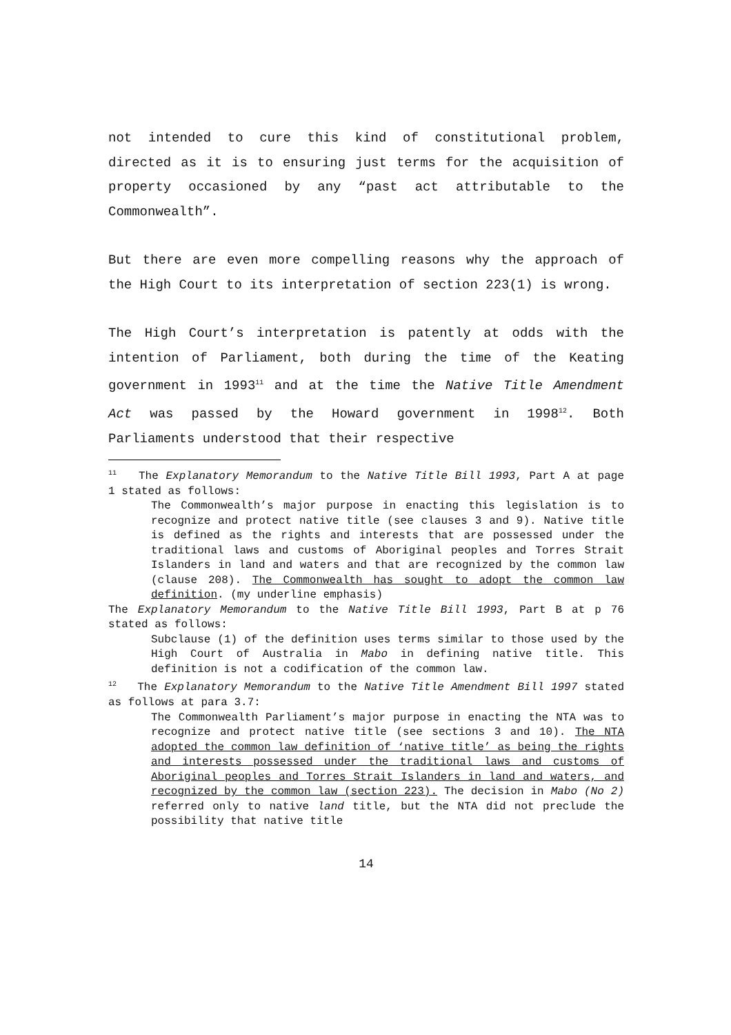not intended to cure this kind of constitutional problem, directed as it is to ensuring just terms for the acquisition of property occasioned by any “past act attributable to the Commonwealth”.
But there are even more compelling reasons why the approach of the High Court to its interpretation of section 223(1) is wrong.
The High Court’s interpretation is patently at odds with the intention of Parliament, both during the time of the Keating government in 1993<sup>11</sup> and at the time the Native Title Amendment Act was passed by the Howard government in 1998<sup>12</sup>. Both Parliaments understood that their respective
<sup>11</sup> The Explanatory Memorandum to the Native Title Bill 1993, Part A at page 1 stated as follows:
The Commonwealth’s major purpose in enacting this legislation is to recognize and protect native title (see clauses 3 and 9). Native title is defined as the rights and interests that are possessed under the traditional laws and customs of Aboriginal peoples and Torres Strait Islanders in land and waters and that are recognized by the common law (clause 208). The Commonwealth has sought to adopt the common law definition. (my underline emphasis)
The Explanatory Memorandum to the Native Title Bill 1993, Part B at p 76 stated as follows:
Subclause (1) of the definition uses terms similar to those used by the High Court of Australia in Mabo in defining native title. This definition is not a codification of the common law.
<sup>12</sup> The Explanatory Memorandum to the Native Title Amendment Bill 1997 stated as follows at para 3.7:
The Commonwealth Parliament’s major purpose in enacting the NTA was to recognize and protect native title (see sections 3 and 10). The NTA adopted the common law definition of ‘native title’ as being the rights and interests possessed under the traditional laws and customs of Aboriginal peoples and Torres Strait Islanders in land and waters, and recognized by the common law (section 223). The decision in Mabo (No 2) referred only to native land title, but the NTA did not preclude the possibility that native title
14